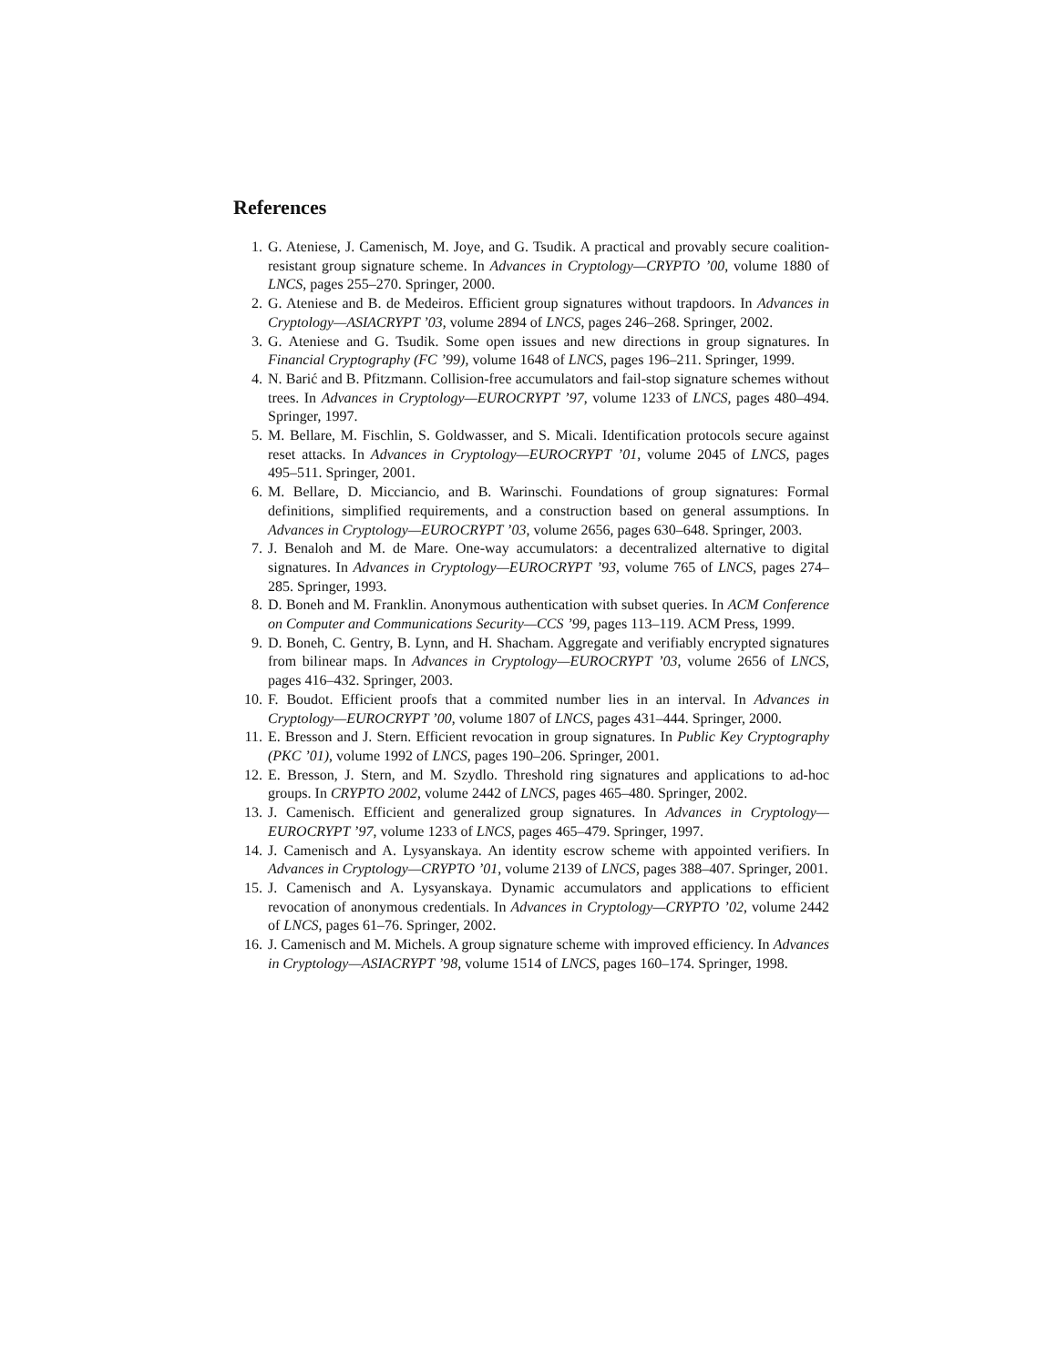References
1. G. Ateniese, J. Camenisch, M. Joye, and G. Tsudik. A practical and provably secure coalition-resistant group signature scheme. In Advances in Cryptology—CRYPTO ’00, volume 1880 of LNCS, pages 255–270. Springer, 2000.
2. G. Ateniese and B. de Medeiros. Efficient group signatures without trapdoors. In Advances in Cryptology—ASIACRYPT ’03, volume 2894 of LNCS, pages 246–268. Springer, 2002.
3. G. Ateniese and G. Tsudik. Some open issues and new directions in group signatures. In Financial Cryptography (FC ’99), volume 1648 of LNCS, pages 196–211. Springer, 1999.
4. N. Barić and B. Pfitzmann. Collision-free accumulators and fail-stop signature schemes without trees. In Advances in Cryptology—EUROCRYPT ’97, volume 1233 of LNCS, pages 480–494. Springer, 1997.
5. M. Bellare, M. Fischlin, S. Goldwasser, and S. Micali. Identification protocols secure against reset attacks. In Advances in Cryptology—EUROCRYPT ’01, volume 2045 of LNCS, pages 495–511. Springer, 2001.
6. M. Bellare, D. Micciancio, and B. Warinschi. Foundations of group signatures: Formal definitions, simplified requirements, and a construction based on general assumptions. In Advances in Cryptology—EUROCRYPT ’03, volume 2656, pages 630–648. Springer, 2003.
7. J. Benaloh and M. de Mare. One-way accumulators: a decentralized alternative to digital signatures. In Advances in Cryptology—EUROCRYPT ’93, volume 765 of LNCS, pages 274–285. Springer, 1993.
8. D. Boneh and M. Franklin. Anonymous authentication with subset queries. In ACM Conference on Computer and Communications Security—CCS ’99, pages 113–119. ACM Press, 1999.
9. D. Boneh, C. Gentry, B. Lynn, and H. Shacham. Aggregate and verifiably encrypted signatures from bilinear maps. In Advances in Cryptology—EUROCRYPT ’03, volume 2656 of LNCS, pages 416–432. Springer, 2003.
10. F. Boudot. Efficient proofs that a commited number lies in an interval. In Advances in Cryptology—EUROCRYPT ’00, volume 1807 of LNCS, pages 431–444. Springer, 2000.
11. E. Bresson and J. Stern. Efficient revocation in group signatures. In Public Key Cryptography (PKC ’01), volume 1992 of LNCS, pages 190–206. Springer, 2001.
12. E. Bresson, J. Stern, and M. Szydlo. Threshold ring signatures and applications to ad-hoc groups. In CRYPTO 2002, volume 2442 of LNCS, pages 465–480. Springer, 2002.
13. J. Camenisch. Efficient and generalized group signatures. In Advances in Cryptology—EUROCRYPT ’97, volume 1233 of LNCS, pages 465–479. Springer, 1997.
14. J. Camenisch and A. Lysyanskaya. An identity escrow scheme with appointed verifiers. In Advances in Cryptology—CRYPTO ’01, volume 2139 of LNCS, pages 388–407. Springer, 2001.
15. J. Camenisch and A. Lysyanskaya. Dynamic accumulators and applications to efficient revocation of anonymous credentials. In Advances in Cryptology—CRYPTO ’02, volume 2442 of LNCS, pages 61–76. Springer, 2002.
16. J. Camenisch and M. Michels. A group signature scheme with improved efficiency. In Advances in Cryptology—ASIACRYPT ’98, volume 1514 of LNCS, pages 160–174. Springer, 1998.